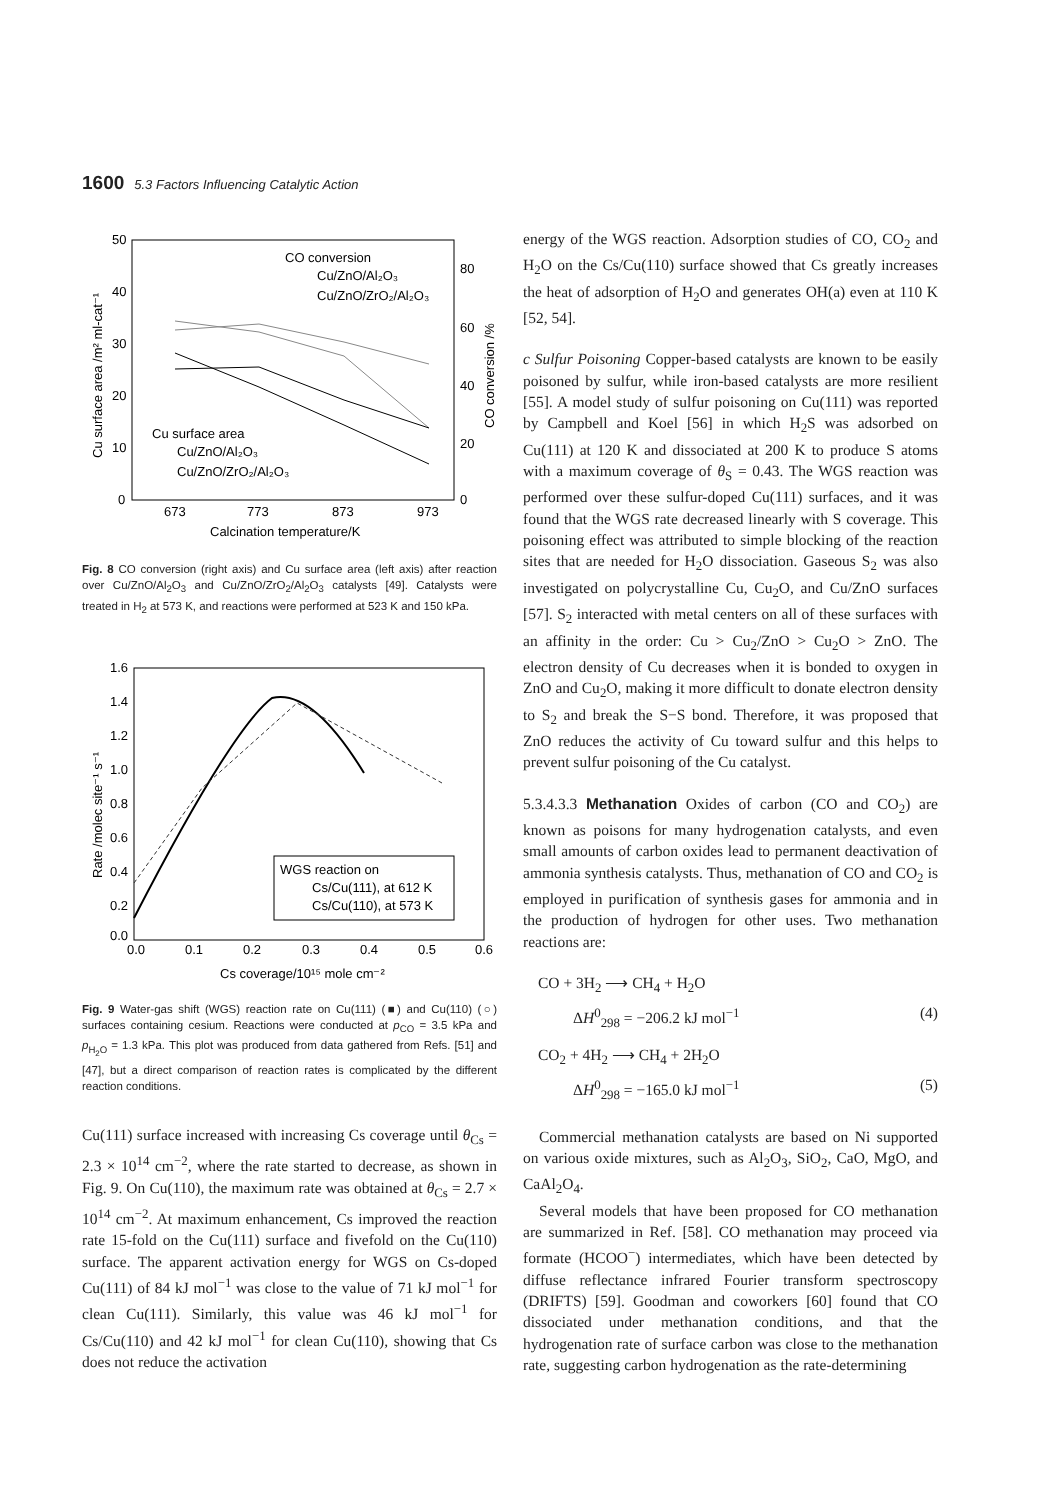1600 5.3 Factors Influencing Catalytic Action
50
40
30
20
10
0
80
60
40
20
0
673
773
873
973
Calcination temperature/K
Cu surface area /m² ml-cat⁻¹
CO conversion /%
CO conversion
Cu/ZnO/Al₂O₃
Cu/ZnO/ZrO₂/Al₂O₃
Cu surface area
Cu/ZnO/Al₂O₃
Cu/ZnO/ZrO₂/Al₂O₃
Fig. 8 CO conversion (right axis) and Cu surface area (left axis) after reaction over Cu/ZnO/Al<sub>2</sub>O<sub>3</sub> and Cu/ZnO/ZrO<sub>2</sub>/Al<sub>2</sub>O<sub>3</sub> catalysts [49]. Catalysts were treated in H<sub>2</sub> at 573 K, and reactions were performed at 523 K and 150 kPa.
1.6
1.4
1.2
1.0
0.8
0.6
0.4
0.2
0.0
0.0
0.1
0.2
0.3
0.4
0.5
0.6
Cs coverage/10¹⁵ mole cm⁻²
Rate /molec site⁻¹ s⁻¹
WGS reaction on
Cs/Cu(111), at 612 K
Cs/Cu(110), at 573 K
Fig. 9 Water-gas shift (WGS) reaction rate on Cu(111) (■) and Cu(110) (○) surfaces containing cesium. Reactions were conducted at p<sub>CO</sub> = 3.5 kPa and p<sub>H<sub>2</sub>O</sub> = 1.3 kPa. This plot was produced from data gathered from Refs. [51] and [47], but a direct comparison of reaction rates is complicated by the different reaction conditions.
Cu(111) surface increased with increasing Cs coverage until θ<sub>Cs</sub> = 2.3 × 10<sup>14</sup> cm<sup>−2</sup>, where the rate started to decrease, as shown in Fig. 9. On Cu(110), the maximum rate was obtained at θ<sub>Cs</sub> = 2.7 × 10<sup>14</sup> cm<sup>−2</sup>. At maximum enhancement, Cs improved the reaction rate 15-fold on the Cu(111) surface and fivefold on the Cu(110) surface. The apparent activation energy for WGS on Cs-doped Cu(111) of 84 kJ mol<sup>−1</sup> was close to the value of 71 kJ mol<sup>−1</sup> for clean Cu(111). Similarly, this value was 46 kJ mol<sup>−1</sup> for Cs/Cu(110) and 42 kJ mol<sup>−1</sup> for clean Cu(110), showing that Cs does not reduce the activation
energy of the WGS reaction. Adsorption studies of CO, CO<sub>2</sub> and H<sub>2</sub>O on the Cs/Cu(110) surface showed that Cs greatly increases the heat of adsorption of H<sub>2</sub>O and generates OH(a) even at 110 K [52, 54].
c Sulfur Poisoning Copper-based catalysts are known to be easily poisoned by sulfur, while iron-based catalysts are more resilient [55]. A model study of sulfur poisoning on Cu(111) was reported by Campbell and Koel [56] in which H<sub>2</sub>S was adsorbed on Cu(111) at 120 K and dissociated at 200 K to produce S atoms with a maximum coverage of θ<sub>S</sub> = 0.43. The WGS reaction was performed over these sulfur-doped Cu(111) surfaces, and it was found that the WGS rate decreased linearly with S coverage. This poisoning effect was attributed to simple blocking of the reaction sites that are needed for H<sub>2</sub>O dissociation. Gaseous S<sub>2</sub> was also investigated on polycrystalline Cu, Cu<sub>2</sub>O, and Cu/ZnO surfaces [57]. S<sub>2</sub> interacted with metal centers on all of these surfaces with an affinity in the order: Cu > Cu<sub>2</sub>/ZnO > Cu<sub>2</sub>O > ZnO. The electron density of Cu decreases when it is bonded to oxygen in ZnO and Cu<sub>2</sub>O, making it more difficult to donate electron density to S<sub>2</sub> and break the S−S bond. Therefore, it was proposed that ZnO reduces the activity of Cu toward sulfur and this helps to prevent sulfur poisoning of the Cu catalyst.
5.3.4.3.3 Methanation Oxides of carbon (CO and CO<sub>2</sub>) are known as poisons for many hydrogenation catalysts, and even small amounts of carbon oxides lead to permanent deactivation of ammonia synthesis catalysts. Thus, methanation of CO and CO<sub>2</sub> is employed in purification of synthesis gases for ammonia and in the production of hydrogen for other uses. Two methanation reactions are:
CO + 3H<sub>2</sub> ⟶ CH<sub>4</sub> + H<sub>2</sub>O
ΔH<sup>0</sup><sub>298</sub> = −206.2 kJ mol<sup>−1</sup> (4)
CO<sub>2</sub> + 4H<sub>2</sub> ⟶ CH<sub>4</sub> + 2H<sub>2</sub>O
ΔH<sup>0</sup><sub>298</sub> = −165.0 kJ mol<sup>−1</sup> (5)
Commercial methanation catalysts are based on Ni supported on various oxide mixtures, such as Al<sub>2</sub>O<sub>3</sub>, SiO<sub>2</sub>, CaO, MgO, and CaAl<sub>2</sub>O<sub>4</sub>.
Several models that have been proposed for CO methanation are summarized in Ref. [58]. CO methanation may proceed via formate (HCOO<sup>−</sup>) intermediates, which have been detected by diffuse reflectance infrared Fourier transform spectroscopy (DRIFTS) [59]. Goodman and coworkers [60] found that CO dissociated under methanation conditions, and that the hydrogenation rate of surface carbon was close to the methanation rate, suggesting carbon hydrogenation as the rate-determining